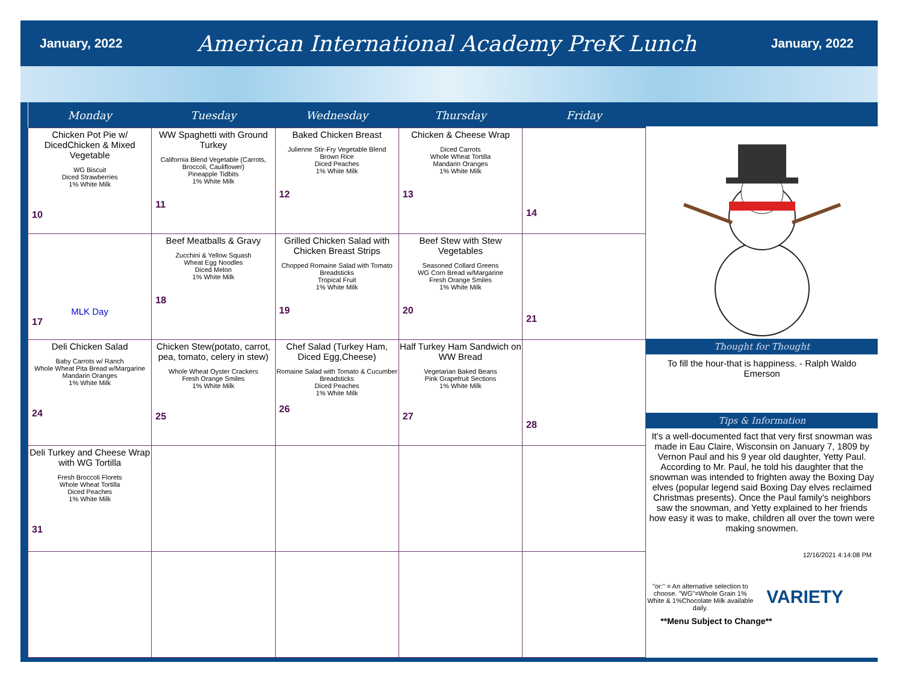January, 2022 American International Academy PreK Lunch January, 2022
| Monday | Tuesday | Wednesday | Thursday | Friday |
| --- | --- | --- | --- | --- |
| Chicken Pot Pie w/ DicedChicken & Mixed Vegetable WG Biscuit Diced Strawberries 1% White Milk 10 | WW Spaghetti with Ground Turkey California Blend Vegetable (Carrots, Broccoli, Cauliflower) Pineapple Tidbits 1% White Milk 11 | Baked Chicken Breast Julienne Stir-Fry Vegetable Blend Brown Rice Diced Peaches 1% White Milk 12 | Chicken & Cheese Wrap Diced Carrots Whole Wheat Tortilla Mandarin Oranges 1% White Milk 13 | 14 |
| MLK Day 17 | Beef Meatballs & Gravy Zucchini & Yellow Squash Wheat Egg Noodles Diced Melon 1% White Milk 18 | Grilled Chicken Salad with Chicken Breast Strips Chopped Romaine Salad with Tomato Breadsticks Tropical Fruit 1% White Milk 19 | Beef Stew with Stew Vegetables Seasoned Collard Greens WG Corn Bread w/Margarine Fresh Orange Smiles 1% White Milk 20 | 21 |
| Deli Chicken Salad Baby Carrots w/ Ranch Whole Wheat Pita Bread w/Margarine Mandarin Oranges 1% White Milk 24 | Chicken Stew(potato, carrot, pea, tomato, celery in stew) Whole Wheat Oyster Crackers Fresh Orange Smiles 1% White Milk 25 | Chef Salad (Turkey Ham, Diced Egg,Cheese) Romaine Salad with Tomato & Cucumber Breadsticks Diced Peaches 1% White Milk 26 | Half Turkey Ham Sandwich on WW Bread Vegetarian Baked Beans Pink Grapefruit Sections 1% White Milk 27 | 28 |
| Deli Turkey and Cheese Wrap with WG Tortilla Fresh Broccoli Florets Whole Wheat Tortilla Diced Peaches 1% White Milk 31 | | | | |
Thought for Thought
To fill the hour-that is happiness. - Ralph Waldo Emerson
Tips & Information
It's a well-documented fact that very first snowman was made in Eau Claire, Wisconsin on January 7, 1809 by Vernon Paul and his 9 year old daughter, Yetty Paul. According to Mr. Paul, he told his daughter that the snowman was intended to frighten away the Boxing Day elves (popular legend said Boxing Day elves reclaimed Christmas presents). Once the Paul family's neighbors saw the snowman, and Yetty explained to her friends how easy it was to make, children all over the town were making snowmen.
12/16/2021 4:14:08 PM
"or:" = An alternative selection to choose. "WG"=Whole Grain 1% White & 1%Chocolate Milk available daily.
VARIETY
**Menu Subject to Change**